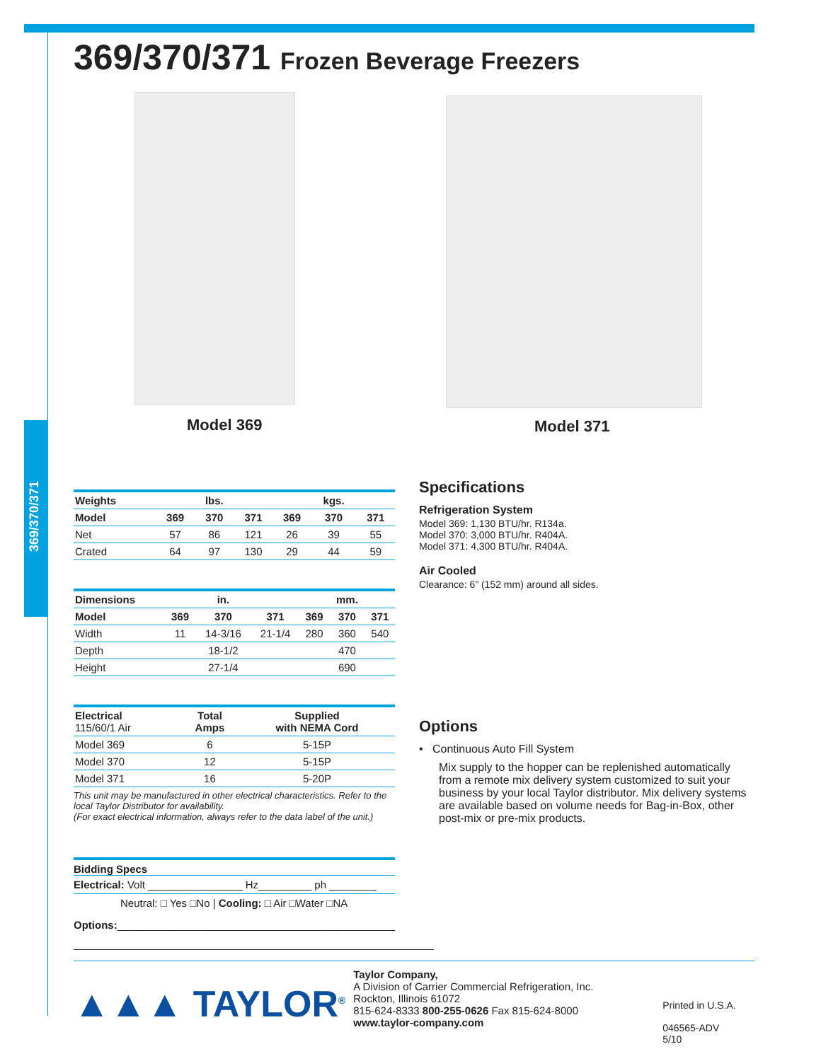369/370/371 Frozen Beverage Freezers
Model 369 Model 371
369/370/371
| Weights | | lbs. | | | kgs. | |
| --- | --- | --- | --- | --- | --- | --- |
| Model | 369 | 370 | 371 | 369 | 370 | 371 |
| Net | 57 | 86 | 121 | 26 | 39 | 55 |
| Crated | 64 | 97 | 130 | 29 | 44 | 59 |
| Dimensions | | in. | | | mm. | |
| --- | --- | --- | --- | --- | --- | --- |
| Model | 369 | 370 | 371 | 369 | 370 | 371 |
| Width | 11 | 14-3/16 | 21-1/4 | 280 | 360 | 540 |
| Depth | | 18-1/2 | | | 470 | |
| Height | | 27-1/4 | | | 690 | |
| Electrical 115/60/1 Air | Total Amps | Supplied with NEMA Cord |
| --- | --- | --- |
| Model 369 | 6 | 5-15P |
| Model 370 | 12 | 5-15P |
| Model 371 | 16 | 5-20P |
This unit may be manufactured in other electrical characteristics. Refer to the local Taylor Distributor for availability.
(For exact electrical information, always refer to the data label of the unit.)
Bidding Specs
Electrical: Volt ________________ Hz_________ ph ________
Neutral: □ Yes □No | Cooling: □ Air □Water □NA
Options:_______________________________________________
_____________________________________________________________
Specifications
Refrigeration System
Model 369: 1,130 BTU/hr. R134a.
Model 370: 3,000 BTU/hr. R404A.
Model 371: 4,300 BTU/hr. R404A.
Air Cooled
Clearance: 6” (152 mm) around all sides.
Options
• Continuous Auto Fill System
Mix supply to the hopper can be replenished automatically from a remote mix delivery system customized to suit your business by your local Taylor distributor. Mix delivery systems are available based on volume needs for Bag-in-Box, other post-mix or pre-mix products.
▲▲▲ TAYLOR<sup>®</sup>
Taylor Company,
A Division of Carrier Commercial Refrigeration, Inc.
Rockton, Illinois 61072
815-624-8333 800-255-0626 Fax 815-624-8000
www.taylor-company.com
Printed in U.S.A.
046565-ADV 5/10